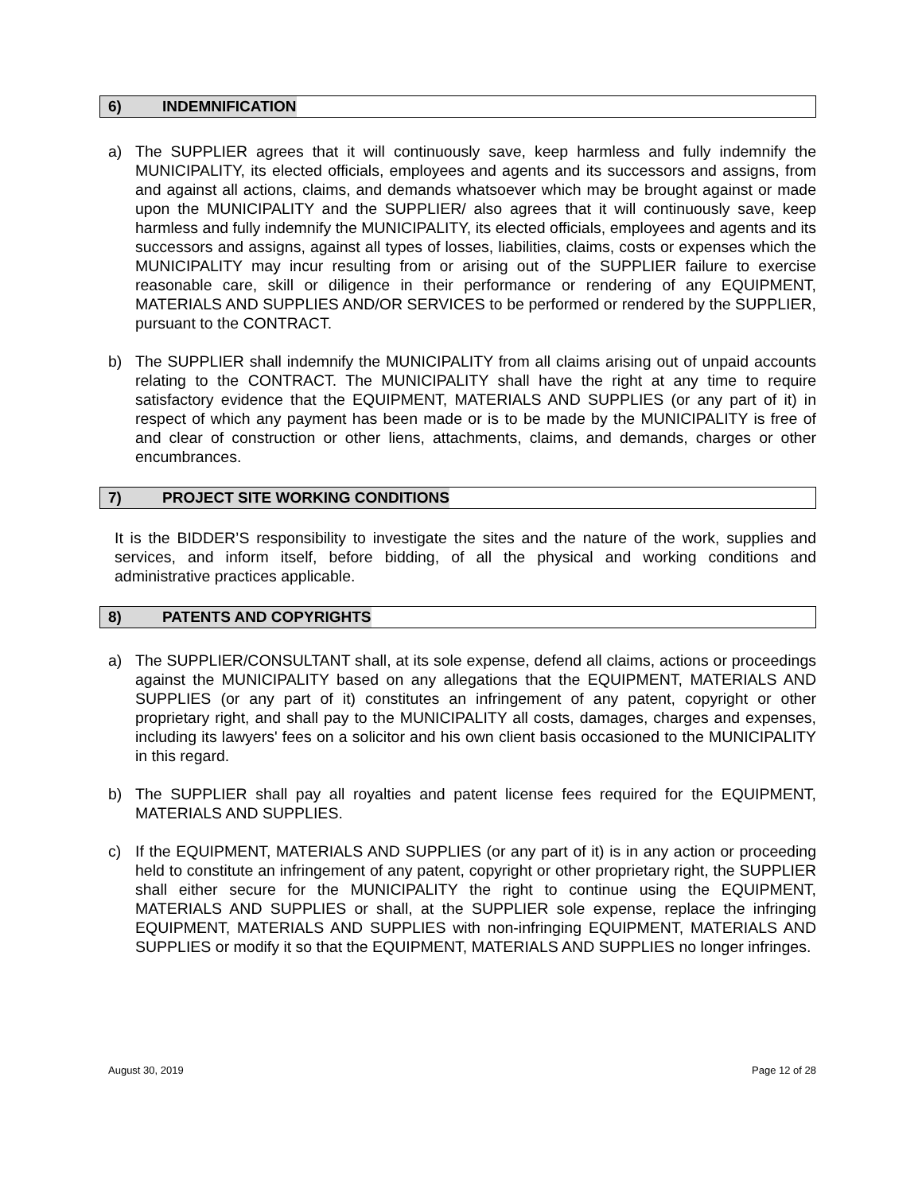6) INDEMNIFICATION
a) The SUPPLIER agrees that it will continuously save, keep harmless and fully indemnify the MUNICIPALITY, its elected officials, employees and agents and its successors and assigns, from and against all actions, claims, and demands whatsoever which may be brought against or made upon the MUNICIPALITY and the SUPPLIER/ also agrees that it will continuously save, keep harmless and fully indemnify the MUNICIPALITY, its elected officials, employees and agents and its successors and assigns, against all types of losses, liabilities, claims, costs or expenses which the MUNICIPALITY may incur resulting from or arising out of the SUPPLIER failure to exercise reasonable care, skill or diligence in their performance or rendering of any EQUIPMENT, MATERIALS AND SUPPLIES AND/OR SERVICES to be performed or rendered by the SUPPLIER, pursuant to the CONTRACT.
b) The SUPPLIER shall indemnify the MUNICIPALITY from all claims arising out of unpaid accounts relating to the CONTRACT. The MUNICIPALITY shall have the right at any time to require satisfactory evidence that the EQUIPMENT, MATERIALS AND SUPPLIES (or any part of it) in respect of which any payment has been made or is to be made by the MUNICIPALITY is free of and clear of construction or other liens, attachments, claims, and demands, charges or other encumbrances.
7) PROJECT SITE WORKING CONDITIONS
It is the BIDDER’S responsibility to investigate the sites and the nature of the work, supplies and services, and inform itself, before bidding, of all the physical and working conditions and administrative practices applicable.
8) PATENTS AND COPYRIGHTS
a) The SUPPLIER/CONSULTANT shall, at its sole expense, defend all claims, actions or proceedings against the MUNICIPALITY based on any allegations that the EQUIPMENT, MATERIALS AND SUPPLIES (or any part of it) constitutes an infringement of any patent, copyright or other proprietary right, and shall pay to the MUNICIPALITY all costs, damages, charges and expenses, including its lawyers' fees on a solicitor and his own client basis occasioned to the MUNICIPALITY in this regard.
b) The SUPPLIER shall pay all royalties and patent license fees required for the EQUIPMENT, MATERIALS AND SUPPLIES.
c) If the EQUIPMENT, MATERIALS AND SUPPLIES (or any part of it) is in any action or proceeding held to constitute an infringement of any patent, copyright or other proprietary right, the SUPPLIER shall either secure for the MUNICIPALITY the right to continue using the EQUIPMENT, MATERIALS AND SUPPLIES or shall, at the SUPPLIER sole expense, replace the infringing EQUIPMENT, MATERIALS AND SUPPLIES with non-infringing EQUIPMENT, MATERIALS AND SUPPLIES or modify it so that the EQUIPMENT, MATERIALS AND SUPPLIES no longer infringes.
August 30, 2019 Page 12 of 28